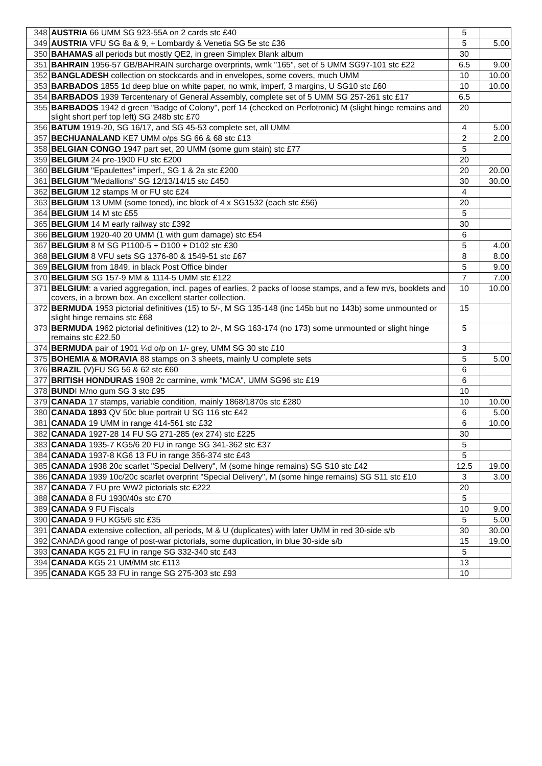| 348 | AUSTRIA 66 UMM SG 923-55A on 2 cards stc £40 | 5 | |
| 349 | AUSTRIA VFU SG 8a & 9, + Lombardy & Venetia SG 5e stc £36 | 5 | 5.00 |
| 350 | BAHAMAS all periods but mostly QE2, in green Simplex Blank album | 30 | |
| 351 | BAHRAIN 1956-57 GB/BAHRAIN surcharge overprints, wmk "165", set of 5 UMM SG97-101 stc £22 | 6.5 | 9.00 |
| 352 | BANGLADESH collection on stockcards and in envelopes, some covers, much UMM | 10 | 10.00 |
| 353 | BARBADOS 1855 1d deep blue on white paper, no wmk, imperf, 3 margins, U SG10 stc £60 | 10 | 10.00 |
| 354 | BARBADOS 1939 Tercentenary of General Assembly, complete set of 5 UMM SG 257-261 stc £17 | 6.5 | |
| 355 | BARBADOS 1942 d green "Badge of Colony", perf 14 (checked on Perfotronic) M (slight hinge remains and slight short perf top left) SG 248b stc £70 | 20 | |
| 356 | BATUM 1919-20, SG 16/17, and SG 45-53 complete set, all UMM | 4 | 5.00 |
| 357 | BECHUANALAND KE7 UMM o/ps SG 66 & 68 stc £13 | 2 | 2.00 |
| 358 | BELGIAN CONGO 1947 part set, 20 UMM (some gum stain) stc £77 | 5 | |
| 359 | BELGIUM 24 pre-1900 FU stc £200 | 20 | |
| 360 | BELGIUM "Epaulettes" imperf., SG 1 & 2a stc £200 | 20 | 20.00 |
| 361 | BELGIUM "Medallions" SG 12/13/14/15 stc £450 | 30 | 30.00 |
| 362 | BELGIUM 12 stamps M or FU stc £24 | 4 | |
| 363 | BELGIUM 13 UMM (some toned), inc block of 4 x SG1532 (each stc £56) | 20 | |
| 364 | BELGIUM 14 M stc £55 | 5 | |
| 365 | BELGIUM 14 M early railway stc £392 | 30 | |
| 366 | BELGIUM 1920-40 20 UMM (1 with gum damage) stc £54 | 6 | |
| 367 | BELGIUM 8 M SG P1100-5 + D100 + D102 stc £30 | 5 | 4.00 |
| 368 | BELGIUM 8 VFU sets SG 1376-80 & 1549-51 stc £67 | 8 | 8.00 |
| 369 | BELGIUM from 1849, in black Post Office binder | 5 | 9.00 |
| 370 | BELGIUM SG 157-9 MM & 1114-5 UMM stc £122 | 7 | 7.00 |
| 371 | BELGIUM : a varied aggregation, incl. pages of earlies, 2 packs of loose stamps, and a few m/s, booklets and covers, in a brown box. An excellent starter collection. | 10 | 10.00 |
| 372 | BERMUDA 1953 pictorial definitives (15) to 5/-, M SG 135-148 (inc 145b but no 143b) some unmounted or slight hinge remains stc £68 | 15 | |
| 373 | BERMUDA 1962 pictorial definitives (12) to 2/-, M SG 163-174 (no 173) some unmounted or slight hinge remains stc £22.50 | 5 | |
| 374 | BERMUDA pair of 1901 ¼d o/p on 1/- grey, UMM SG 30 stc £10 | 3 | |
| 375 | BOHEMIA & MORAVIA 88 stamps on 3 sheets, mainly U complete sets | 5 | 5.00 |
| 376 | BRAZIL (V)FU SG 56 & 62 stc £60 | 6 | |
| 377 | BRITISH HONDURAS 1908 2c carmine, wmk "MCA", UMM SG96 stc £19 | 6 | |
| 378 | BUND I M/no gum SG 3 stc £95 | 10 | |
| 379 | CANADA 17 stamps, variable condition, mainly 1868/1870s stc £280 | 10 | 10.00 |
| 380 | CANADA 1893 QV 50c blue portrait U SG 116 stc £42 | 6 | 5.00 |
| 381 | CANADA 19 UMM in range 414-561 stc £32 | 6 | 10.00 |
| 382 | CANADA 1927-28 14 FU SG 271-285 (ex 274) stc £225 | 30 | |
| 383 | CANADA 1935-7 KG5/6 20 FU in range SG 341-362 stc £37 | 5 | |
| 384 | CANADA 1937-8 KG6 13 FU in range 356-374 stc £43 | 5 | |
| 385 | CANADA 1938 20c scarlet "Special Delivery", M (some hinge remains) SG S10 stc £42 | 12.5 | 19.00 |
| 386 | CANADA 1939 10c/20c scarlet overprint "Special Delivery", M (some hinge remains) SG S11 stc £10 | 3 | 3.00 |
| 387 | CANADA 7 FU pre WW2 pictorials stc £222 | 20 | |
| 388 | CANADA 8 FU 1930/40s stc £70 | 5 | |
| 389 | CANADA 9 FU Fiscals | 10 | 9.00 |
| 390 | CANADA 9 FU KG5/6 stc £35 | 5 | 5.00 |
| 391 | CANADA extensive collection, all periods, M & U (duplicates) with later UMM in red 30-side s/b | 30 | 30.00 |
| 392 | CANADA good range of post-war pictorials, some duplication, in blue 30-side s/b | 15 | 19.00 |
| 393 | CANADA KG5 21 FU in range SG 332-340 stc £43 | 5 | |
| 394 | CANADA KG5 21 UM/MM stc £113 | 13 | |
| 395 | CANADA KG5 33 FU in range SG 275-303 stc £93 | 10 | |